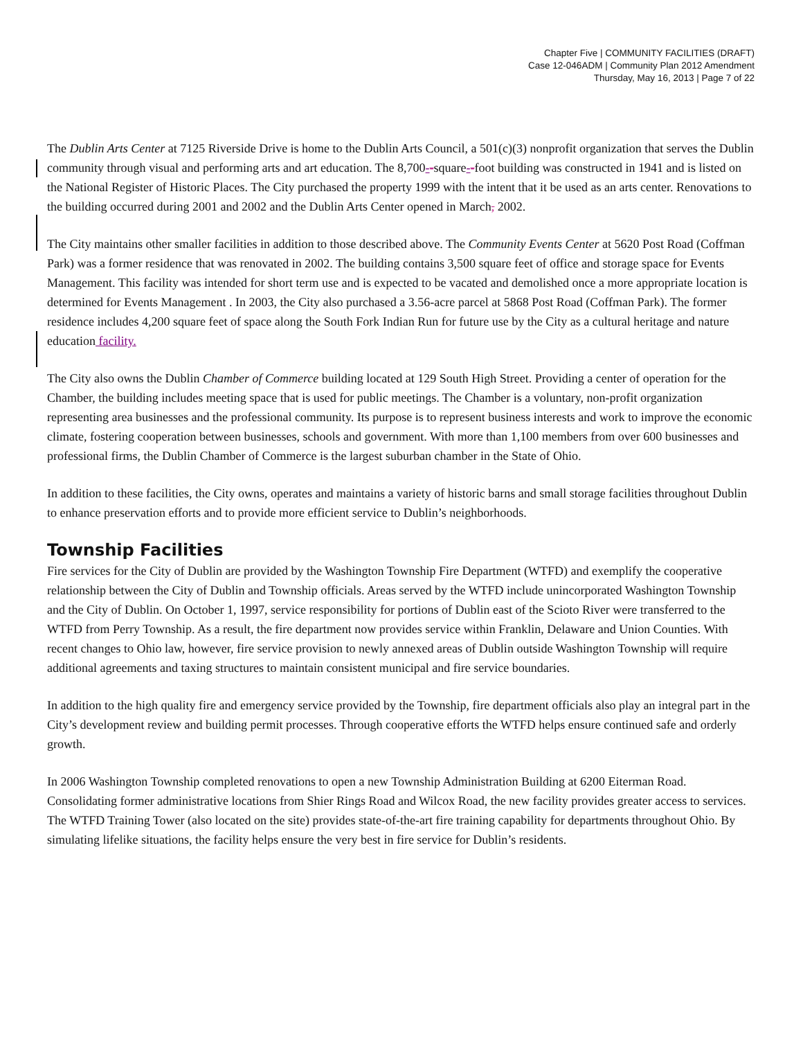Chapter Five | COMMUNITY FACILITIES (DRAFT)
Case 12-046ADM | Community Plan 2012 Amendment
Thursday, May 16, 2013 | Page 7 of 22
The Dublin Arts Center at 7125 Riverside Drive is home to the Dublin Arts Council, a 501(c)(3) nonprofit organization that serves the Dublin community through visual and performing arts and art education. The 8,700--square--foot building was constructed in 1941 and is listed on the National Register of Historic Places. The City purchased the property 1999 with the intent that it be used as an arts center. Renovations to the building occurred during 2001 and 2002 and the Dublin Arts Center opened in March, 2002.
The City maintains other smaller facilities in addition to those described above. The Community Events Center at 5620 Post Road (Coffman Park) was a former residence that was renovated in 2002. The building contains 3,500 square feet of office and storage space for Events Management. This facility was intended for short term use and is expected to be vacated and demolished once a more appropriate location is determined for Events Management . In 2003, the City also purchased a 3.56-acre parcel at 5868 Post Road (Coffman Park). The former residence includes 4,200 square feet of space along the South Fork Indian Run for future use by the City as a cultural heritage and nature education facility.
The City also owns the Dublin Chamber of Commerce building located at 129 South High Street. Providing a center of operation for the Chamber, the building includes meeting space that is used for public meetings. The Chamber is a voluntary, non-profit organization representing area businesses and the professional community. Its purpose is to represent business interests and work to improve the economic climate, fostering cooperation between businesses, schools and government. With more than 1,100 members from over 600 businesses and professional firms, the Dublin Chamber of Commerce is the largest suburban chamber in the State of Ohio.
In addition to these facilities, the City owns, operates and maintains a variety of historic barns and small storage facilities throughout Dublin to enhance preservation efforts and to provide more efficient service to Dublin’s neighborhoods.
Township Facilities
Fire services for the City of Dublin are provided by the Washington Township Fire Department (WTFD) and exemplify the cooperative relationship between the City of Dublin and Township officials. Areas served by the WTFD include unincorporated Washington Township and the City of Dublin. On October 1, 1997, service responsibility for portions of Dublin east of the Scioto River were transferred to the WTFD from Perry Township. As a result, the fire department now provides service within Franklin, Delaware and Union Counties. With recent changes to Ohio law, however, fire service provision to newly annexed areas of Dublin outside Washington Township will require additional agreements and taxing structures to maintain consistent municipal and fire service boundaries.
In addition to the high quality fire and emergency service provided by the Township, fire department officials also play an integral part in the City’s development review and building permit processes. Through cooperative efforts the WTFD helps ensure continued safe and orderly growth.
In 2006 Washington Township completed renovations to open a new Township Administration Building at 6200 Eiterman Road. Consolidating former administrative locations from Shier Rings Road and Wilcox Road, the new facility provides greater access to services. The WTFD Training Tower (also located on the site) provides state-of-the-art fire training capability for departments throughout Ohio. By simulating lifelike situations, the facility helps ensure the very best in fire service for Dublin’s residents.